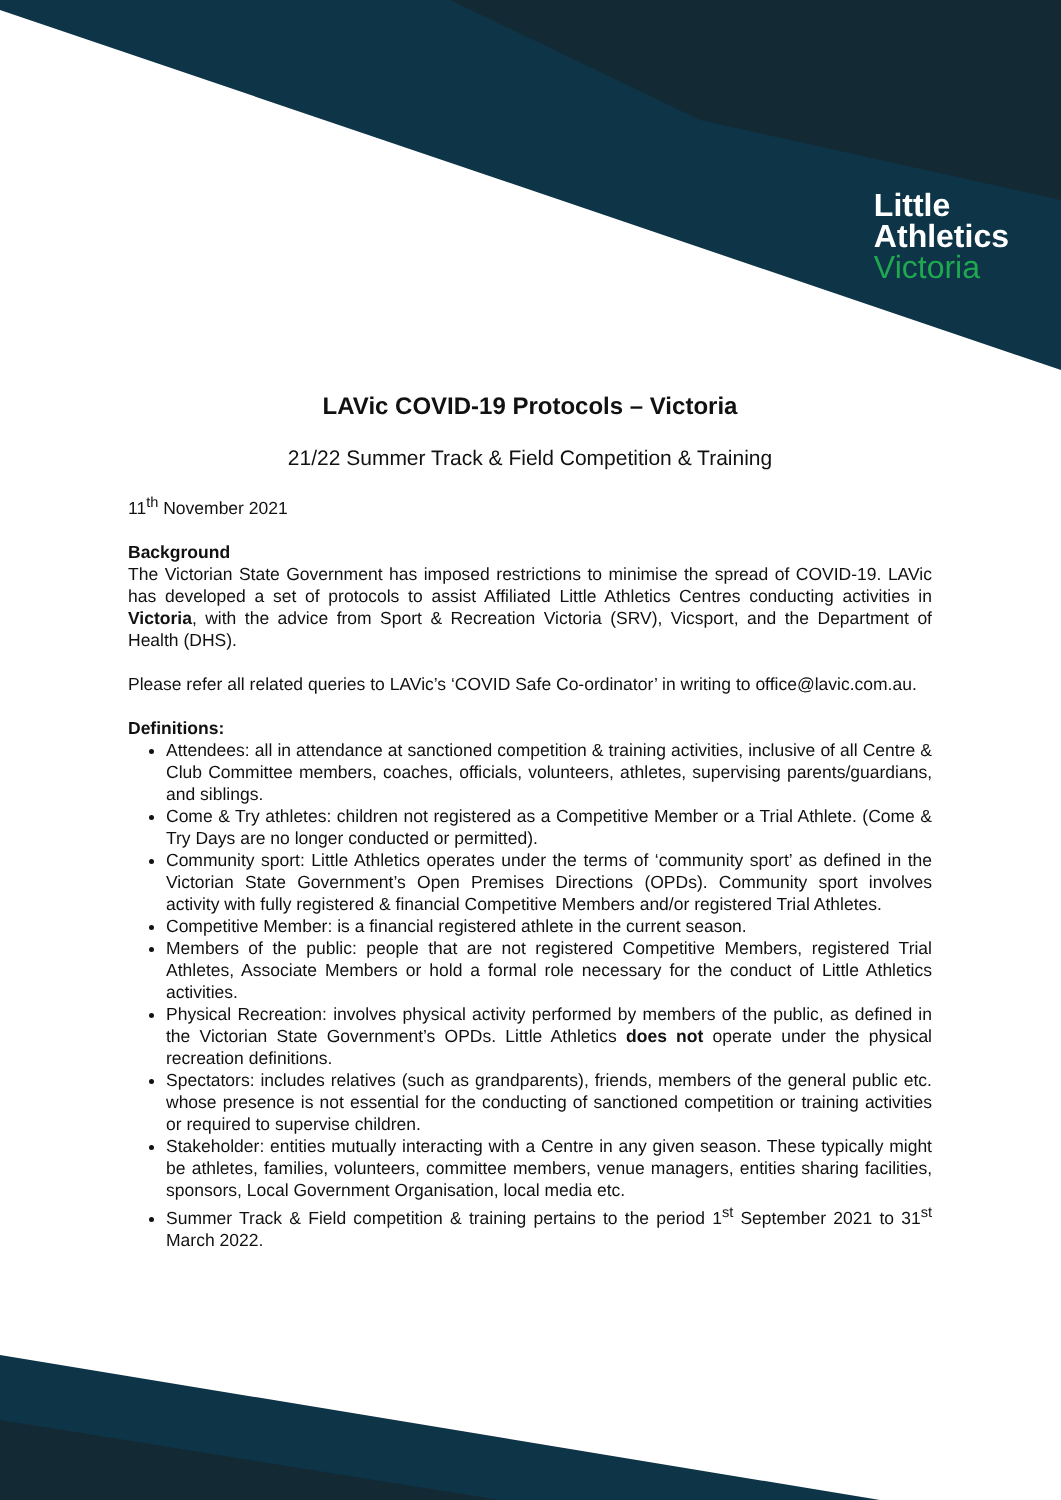Little
Athletics
Victoria
LAVic COVID-19 Protocols – Victoria
21/22 Summer Track & Field Competition & Training
11<sup>th</sup> November 2021
Background
The Victorian State Government has imposed restrictions to minimise the spread of COVID-19. LAVic has developed a set of protocols to assist Affiliated Little Athletics Centres conducting activities in Victoria, with the advice from Sport & Recreation Victoria (SRV), Vicsport, and the Department of Health (DHS).
Please refer all related queries to LAVic’s ‘COVID Safe Co-ordinator’ in writing to office@lavic.com.au.
Definitions:
Attendees: all in attendance at sanctioned competition & training activities, inclusive of all Centre & Club Committee members, coaches, officials, volunteers, athletes, supervising parents/guardians, and siblings.
Come & Try athletes: children not registered as a Competitive Member or a Trial Athlete. (Come & Try Days are no longer conducted or permitted).
Community sport: Little Athletics operates under the terms of ‘community sport’ as defined in the Victorian State Government’s Open Premises Directions (OPDs). Community sport involves activity with fully registered & financial Competitive Members and/or registered Trial Athletes.
Competitive Member: is a financial registered athlete in the current season.
Members of the public: people that are not registered Competitive Members, registered Trial Athletes, Associate Members or hold a formal role necessary for the conduct of Little Athletics activities.
Physical Recreation: involves physical activity performed by members of the public, as defined in the Victorian State Government’s OPDs. Little Athletics does not operate under the physical recreation definitions.
Spectators: includes relatives (such as grandparents), friends, members of the general public etc. whose presence is not essential for the conducting of sanctioned competition or training activities or required to supervise children.
Stakeholder: entities mutually interacting with a Centre in any given season. These typically might be athletes, families, volunteers, committee members, venue managers, entities sharing facilities, sponsors, Local Government Organisation, local media etc.
Summer Track & Field competition & training pertains to the period 1<sup>st</sup> September 2021 to 31<sup>st</sup> March 2022.